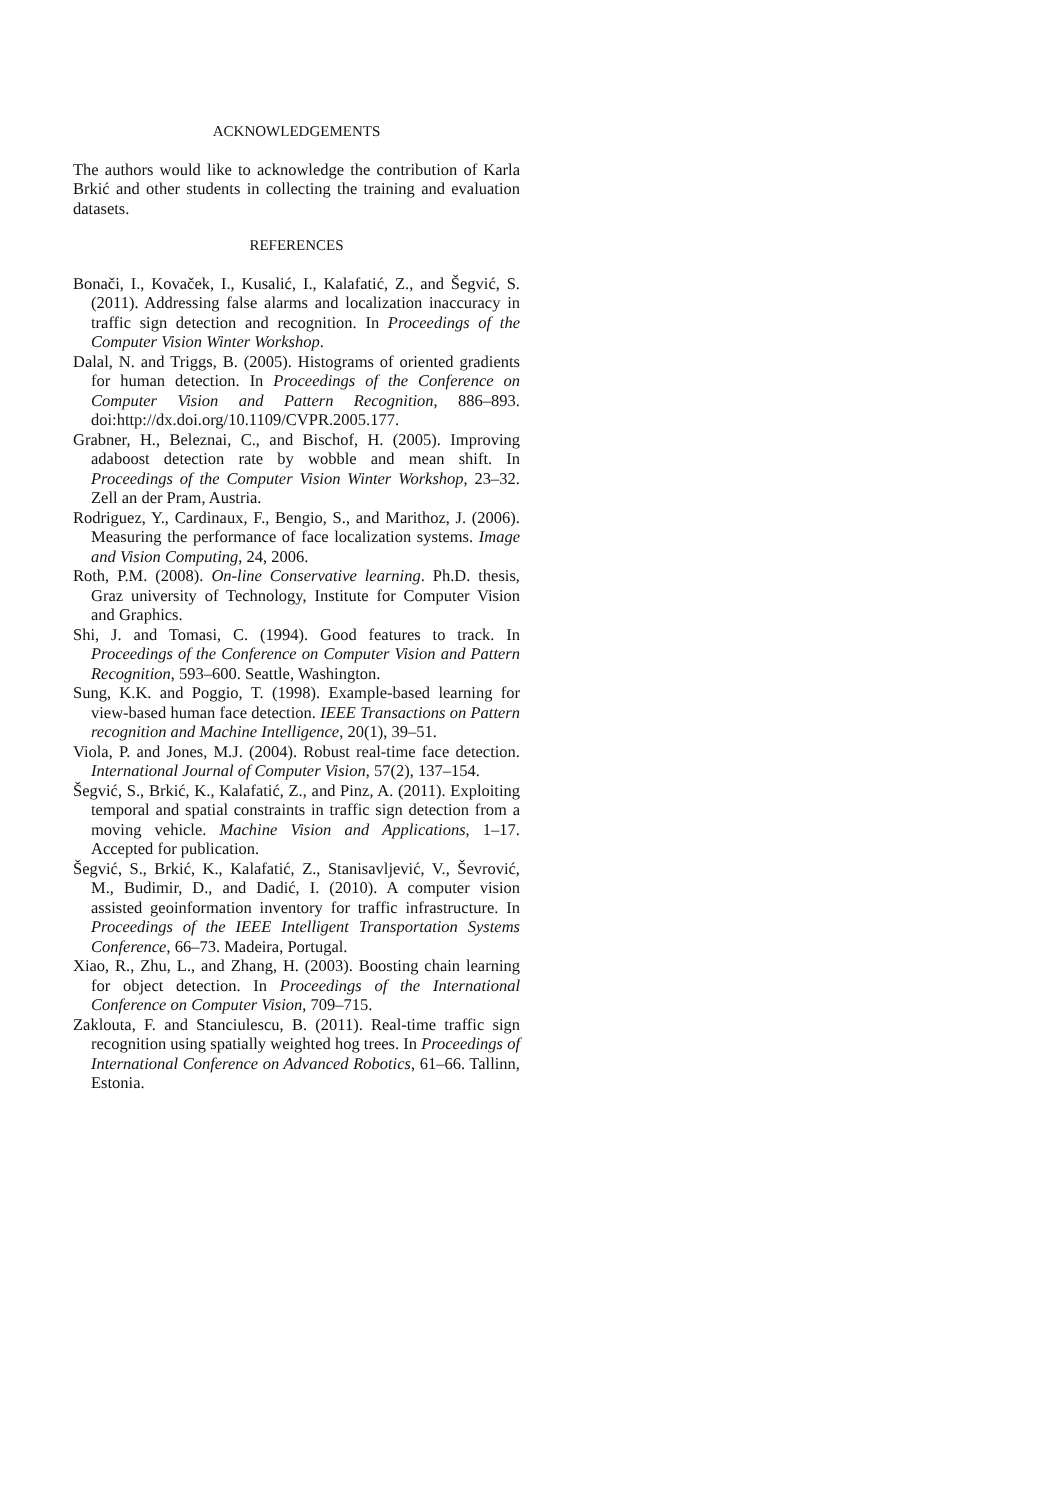ACKNOWLEDGEMENTS
The authors would like to acknowledge the contribution of Karla Brkić and other students in collecting the training and evaluation datasets.
REFERENCES
Bonači, I., Kovaček, I., Kusalić, I., Kalafatić, Z., and Šegvić, S. (2011). Addressing false alarms and localization inaccuracy in traffic sign detection and recognition. In Proceedings of the Computer Vision Winter Workshop.
Dalal, N. and Triggs, B. (2005). Histograms of oriented gradients for human detection. In Proceedings of the Conference on Computer Vision and Pattern Recognition, 886–893. doi:http://dx.doi.org/10.1109/CVPR.2005.177.
Grabner, H., Beleznai, C., and Bischof, H. (2005). Improving adaboost detection rate by wobble and mean shift. In Proceedings of the Computer Vision Winter Workshop, 23–32. Zell an der Pram, Austria.
Rodriguez, Y., Cardinaux, F., Bengio, S., and Marithoz, J. (2006). Measuring the performance of face localization systems. Image and Vision Computing, 24, 2006.
Roth, P.M. (2008). On-line Conservative learning. Ph.D. thesis, Graz university of Technology, Institute for Computer Vision and Graphics.
Shi, J. and Tomasi, C. (1994). Good features to track. In Proceedings of the Conference on Computer Vision and Pattern Recognition, 593–600. Seattle, Washington.
Sung, K.K. and Poggio, T. (1998). Example-based learning for view-based human face detection. IEEE Transactions on Pattern recognition and Machine Intelligence, 20(1), 39–51.
Viola, P. and Jones, M.J. (2004). Robust real-time face detection. International Journal of Computer Vision, 57(2), 137–154.
Šegvić, S., Brkić, K., Kalafatić, Z., and Pinz, A. (2011). Exploiting temporal and spatial constraints in traffic sign detection from a moving vehicle. Machine Vision and Applications, 1–17. Accepted for publication.
Šegvić, S., Brkić, K., Kalafatić, Z., Stanisavljević, V., Ševrović, M., Budimir, D., and Dadić, I. (2010). A computer vision assisted geoinformation inventory for traffic infrastructure. In Proceedings of the IEEE Intelligent Transportation Systems Conference, 66–73. Madeira, Portugal.
Xiao, R., Zhu, L., and Zhang, H. (2003). Boosting chain learning for object detection. In Proceedings of the International Conference on Computer Vision, 709–715.
Zaklouta, F. and Stanciulescu, B. (2011). Real-time traffic sign recognition using spatially weighted hog trees. In Proceedings of International Conference on Advanced Robotics, 61–66. Tallinn, Estonia.